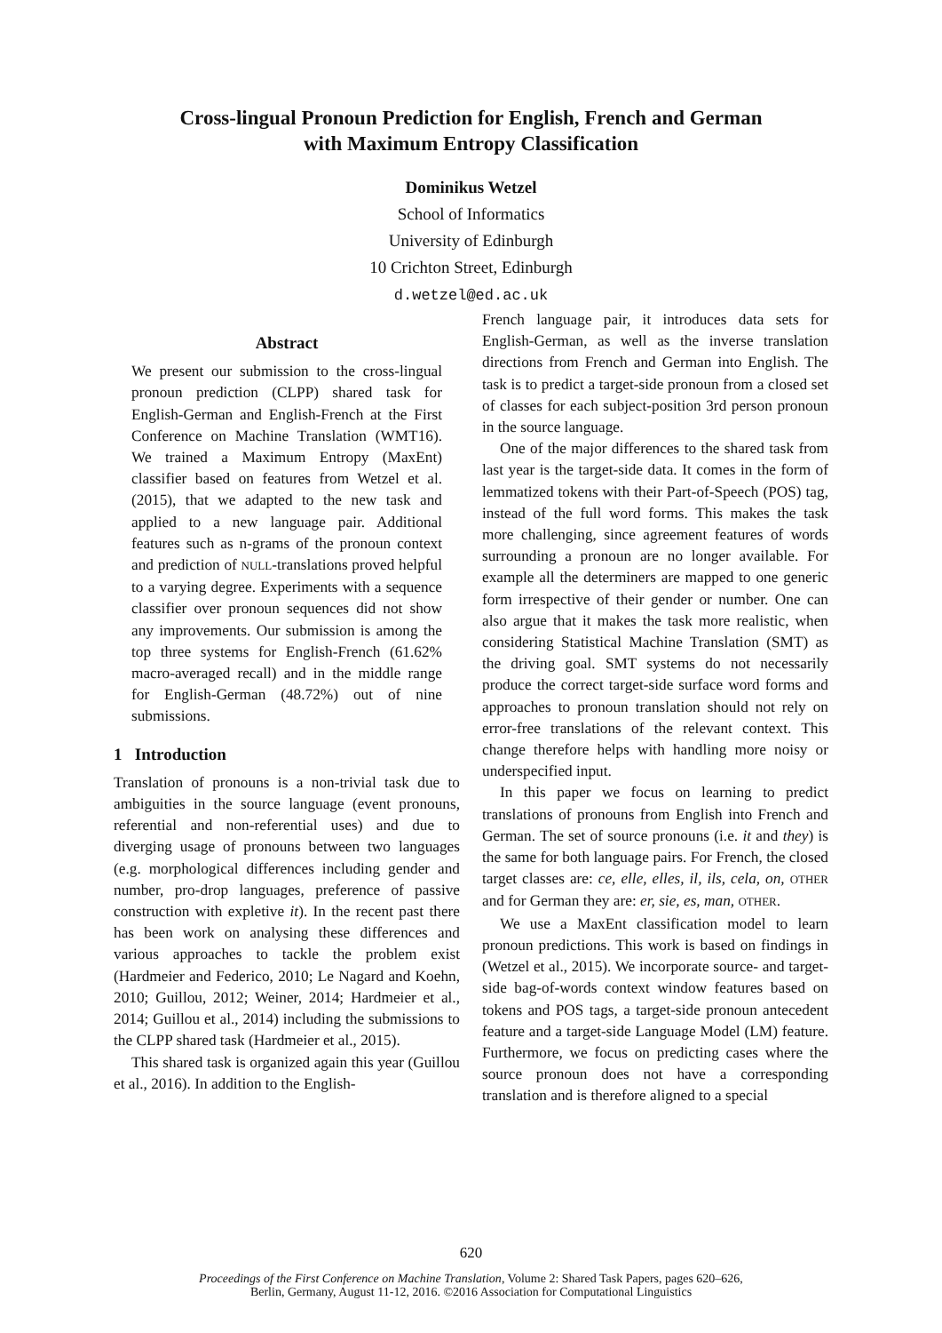Cross-lingual Pronoun Prediction for English, French and German
with Maximum Entropy Classification
Dominikus Wetzel
School of Informatics
University of Edinburgh
10 Crichton Street, Edinburgh
d.wetzel@ed.ac.uk
Abstract
We present our submission to the cross-lingual pronoun prediction (CLPP) shared task for English-German and English-French at the First Conference on Machine Translation (WMT16). We trained a Maximum Entropy (MaxEnt) classifier based on features from Wetzel et al. (2015), that we adapted to the new task and applied to a new language pair. Additional features such as n-grams of the pronoun context and prediction of NULL-translations proved helpful to a varying degree. Experiments with a sequence classifier over pronoun sequences did not show any improvements. Our submission is among the top three systems for English-French (61.62% macro-averaged recall) and in the middle range for English-German (48.72%) out of nine submissions.
1 Introduction
Translation of pronouns is a non-trivial task due to ambiguities in the source language (event pronouns, referential and non-referential uses) and due to diverging usage of pronouns between two languages (e.g. morphological differences including gender and number, pro-drop languages, preference of passive construction with expletive it). In the recent past there has been work on analysing these differences and various approaches to tackle the problem exist (Hardmeier and Federico, 2010; Le Nagard and Koehn, 2010; Guillou, 2012; Weiner, 2014; Hardmeier et al., 2014; Guillou et al., 2014) including the submissions to the CLPP shared task (Hardmeier et al., 2015).
This shared task is organized again this year (Guillou et al., 2016). In addition to the English-
French language pair, it introduces data sets for English-German, as well as the inverse translation directions from French and German into English. The task is to predict a target-side pronoun from a closed set of classes for each subject-position 3rd person pronoun in the source language.
One of the major differences to the shared task from last year is the target-side data. It comes in the form of lemmatized tokens with their Part-of-Speech (POS) tag, instead of the full word forms. This makes the task more challenging, since agreement features of words surrounding a pronoun are no longer available. For example all the determiners are mapped to one generic form irrespective of their gender or number. One can also argue that it makes the task more realistic, when considering Statistical Machine Translation (SMT) as the driving goal. SMT systems do not necessarily produce the correct target-side surface word forms and approaches to pronoun translation should not rely on error-free translations of the relevant context. This change therefore helps with handling more noisy or underspecified input.
In this paper we focus on learning to predict translations of pronouns from English into French and German. The set of source pronouns (i.e. it and they) is the same for both language pairs. For French, the closed target classes are: ce, elle, elles, il, ils, cela, on, OTHER and for German they are: er, sie, es, man, OTHER.
We use a MaxEnt classification model to learn pronoun predictions. This work is based on findings in (Wetzel et al., 2015). We incorporate source- and target-side bag-of-words context window features based on tokens and POS tags, a target-side pronoun antecedent feature and a target-side Language Model (LM) feature. Furthermore, we focus on predicting cases where the source pronoun does not have a corresponding translation and is therefore aligned to a special
620
Proceedings of the First Conference on Machine Translation, Volume 2: Shared Task Papers, pages 620–626,
Berlin, Germany, August 11-12, 2016. ©2016 Association for Computational Linguistics